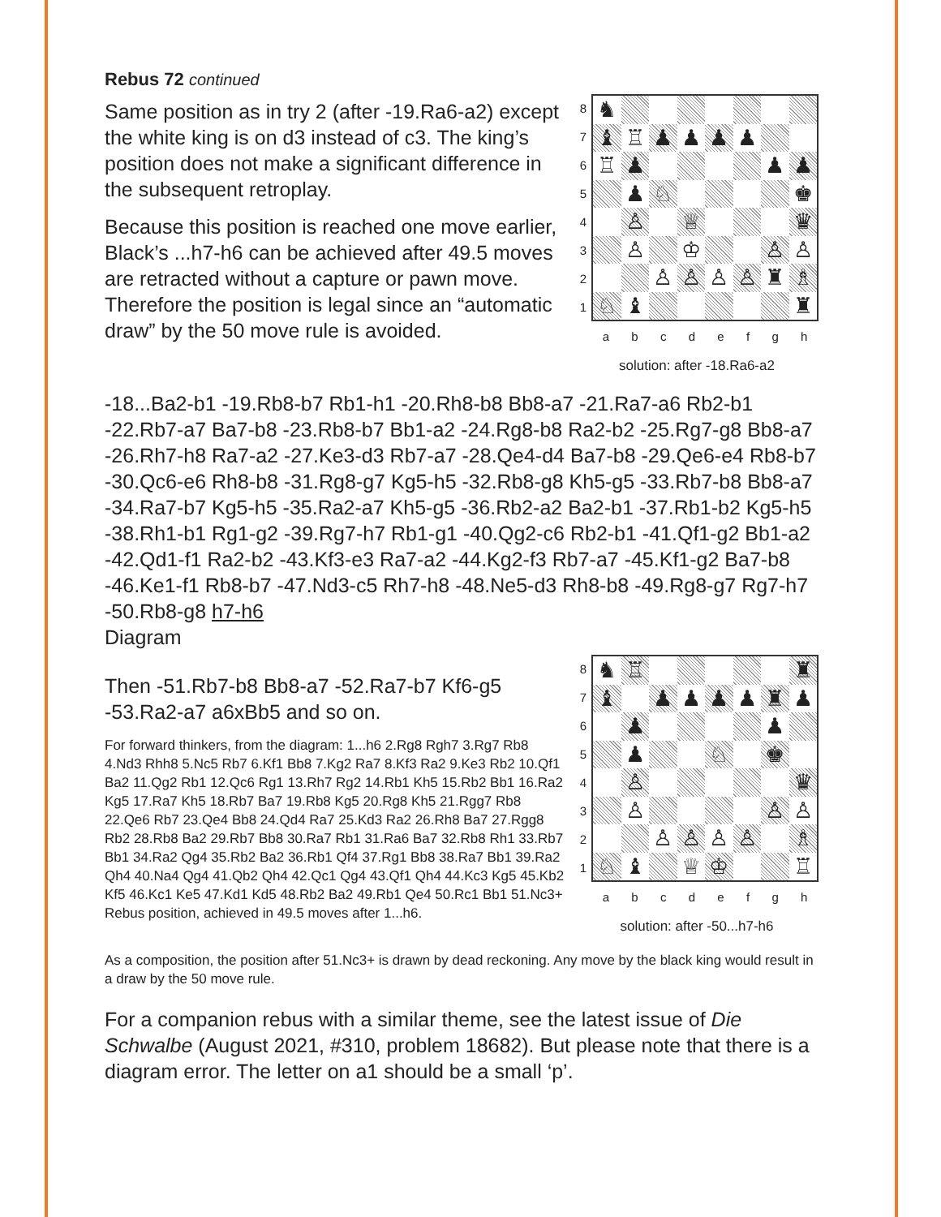Rebus 72 continued
Same position as in try 2 (after -19.Ra6-a2) except the white king is on d3 instead of c3. The king’s position does not make a significant difference in the subsequent retroplay.
Because this position is reached one move earlier, Black’s ...h7-h6 can be achieved after 49.5 moves are retracted without a capture or pawn move. Therefore the position is legal since an “automatic draw” by the 50 move rule is avoided.
87654321
♞ ♝ ♖ ♟ ♟ ♟ ♟ ♖ ♟ ♟ ♟ ♟ ♘ ♚ ♙ ♕ ♛ ♙ ♔ ♙ ♙ ♙ ♙ ♙ ♙ ♜ ♗ ♘ ♝ ♜
abcdefgh
solution: after -18.Ra6-a2
-18...Ba2-b1 -19.Rb8-b7 Rb1-h1 -20.Rh8-b8 Bb8-a7 -21.Ra7-a6 Rb2-b1 -22.Rb7-a7 Ba7-b8 -23.Rb8-b7 Bb1-a2 -24.Rg8-b8 Ra2-b2 -25.Rg7-g8 Bb8-a7 -26.Rh7-h8 Ra7-a2 -27.Ke3-d3 Rb7-a7 -28.Qe4-d4 Ba7-b8 -29.Qe6-e4 Rb8-b7 -30.Qc6-e6 Rh8-b8 -31.Rg8-g7 Kg5-h5 -32.Rb8-g8 Kh5-g5 -33.Rb7-b8 Bb8-a7 -34.Ra7-b7 Kg5-h5 -35.Ra2-a7 Kh5-g5 -36.Rb2-a2 Ba2-b1 -37.Rb1-b2 Kg5-h5 -38.Rh1-b1 Rg1-g2 -39.Rg7-h7 Rb1-g1 -40.Qg2-c6 Rb2-b1 -41.Qf1-g2 Bb1-a2 -42.Qd1-f1 Ra2-b2 -43.Kf3-e3 Ra7-a2 -44.Kg2-f3 Rb7-a7 -45.Kf1-g2 Ba7-b8 -46.Ke1-f1 Rb8-b7 -47.Nd3-c5 Rh7-h8 -48.Ne5-d3 Rh8-b8 -49.Rg8-g7 Rg7-h7 -50.Rb8-g8 h7-h6
Diagram
Then -51.Rb7-b8 Bb8-a7 -52.Ra7-b7 Kf6-g5 -53.Ra2-a7 a6xBb5 and so on.
For forward thinkers, from the diagram: 1...h6 2.Rg8 Rgh7 3.Rg7 Rb8 4.Nd3 Rhh8 5.Nc5 Rb7 6.Kf1 Bb8 7.Kg2 Ra7 8.Kf3 Ra2 9.Ke3 Rb2 10.Qf1 Ba2 11.Qg2 Rb1 12.Qc6 Rg1 13.Rh7 Rg2 14.Rb1 Kh5 15.Rb2 Bb1 16.Ra2 Kg5 17.Ra7 Kh5 18.Rb7 Ba7 19.Rb8 Kg5 20.Rg8 Kh5 21.Rgg7 Rb8 22.Qe6 Rb7 23.Qe4 Bb8 24.Qd4 Ra7 25.Kd3 Ra2 26.Rh8 Ba7 27.Rgg8 Rb2 28.Rb8 Ba2 29.Rb7 Bb8 30.Ra7 Rb1 31.Ra6 Ba7 32.Rb8 Rh1 33.Rb7 Bb1 34.Ra2 Qg4 35.Rb2 Ba2 36.Rb1 Qf4 37.Rg1 Bb8 38.Ra7 Bb1 39.Ra2 Qh4 40.Na4 Qg4 41.Qb2 Qh4 42.Qc1 Qg4 43.Qf1 Qh4 44.Kc3 Kg5 45.Kb2 Kf5 46.Kc1 Ke5 47.Kd1 Kd5 48.Rb2 Ba2 49.Rb1 Qe4 50.Rc1 Bb1 51.Nc3+
Rebus position, achieved in 49.5 moves after 1...h6.
87654321
♞ ♖ ♜ ♝ ♟ ♟ ♟ ♟ ♜ ♟ ♟ ♟ ♟ ♘ ♚ ♙ ♛ ♙ ♙ ♙ ♙ ♙ ♙ ♙ ♗ ♘ ♝ ♕ ♔ ♖
abcdefgh
solution: after -50...h7-h6
As a composition, the position after 51.Nc3+ is drawn by dead reckoning. Any move by the black king would result in a draw by the 50 move rule.
For a companion rebus with a similar theme, see the latest issue of Die Schwalbe (August 2021, #310, problem 18682). But please note that there is a diagram error. The letter on a1 should be a small ‘p’.